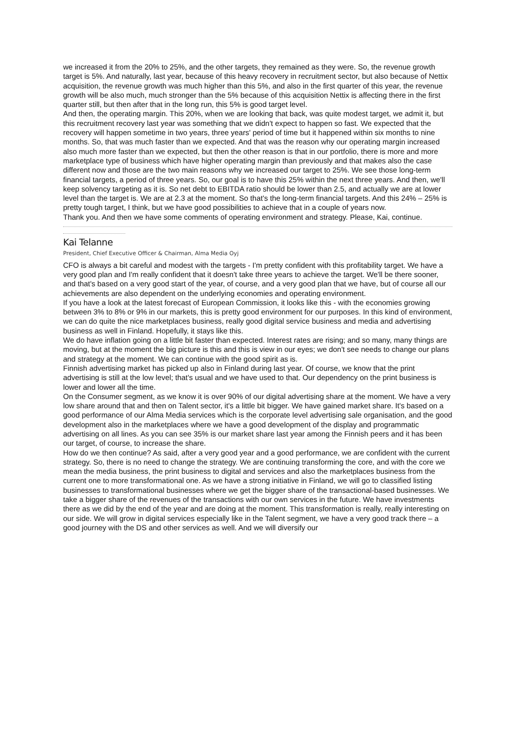we increased it from the 20% to 25%, and the other targets, they remained as they were. So, the revenue growth target is 5%. And naturally, last year, because of this heavy recovery in recruitment sector, but also because of Nettix acquisition, the revenue growth was much higher than this 5%, and also in the first quarter of this year, the revenue growth will be also much, much stronger than the 5% because of this acquisition Nettix is affecting there in the first quarter still, but then after that in the long run, this 5% is good target level.
And then, the operating margin. This 20%, when we are looking that back, was quite modest target, we admit it, but this recruitment recovery last year was something that we didn't expect to happen so fast. We expected that the recovery will happen sometime in two years, three years' period of time but it happened within six months to nine months. So, that was much faster than we expected. And that was the reason why our operating margin increased also much more faster than we expected, but then the other reason is that in our portfolio, there is more and more marketplace type of business which have higher operating margin than previously and that makes also the case different now and those are the two main reasons why we increased our target to 25%. We see those long-term financial targets, a period of three years. So, our goal is to have this 25% within the next three years. And then, we'll keep solvency targeting as it is. So net debt to EBITDA ratio should be lower than 2.5, and actually we are at lower level than the target is. We are at 2.3 at the moment. So that's the long-term financial targets. And this 24% – 25% is pretty tough target, I think, but we have good possibilities to achieve that in a couple of years now.
Thank you. And then we have some comments of operating environment and strategy. Please, Kai, continue.
Kai Telanne
President, Chief Executive Officer & Chairman, Alma Media Oyj
CFO is always a bit careful and modest with the targets - I'm pretty confident with this profitability target. We have a very good plan and I'm really confident that it doesn't take three years to achieve the target. We'll be there sooner, and that's based on a very good start of the year, of course, and a very good plan that we have, but of course all our achievements are also dependent on the underlying economies and operating environment.
If you have a look at the latest forecast of European Commission, it looks like this - with the economies growing between 3% to 8% or 9% in our markets, this is pretty good environment for our purposes. In this kind of environment, we can do quite the nice marketplaces business, really good digital service business and media and advertising business as well in Finland. Hopefully, it stays like this.
We do have inflation going on a little bit faster than expected. Interest rates are rising; and so many, many things are moving, but at the moment the big picture is this and this is view in our eyes; we don't see needs to change our plans and strategy at the moment. We can continue with the good spirit as is.
Finnish advertising market has picked up also in Finland during last year. Of course, we know that the print advertising is still at the low level; that's usual and we have used to that. Our dependency on the print business is lower and lower all the time.
On the Consumer segment, as we know it is over 90% of our digital advertising share at the moment. We have a very low share around that and then on Talent sector, it's a little bit bigger. We have gained market share. It's based on a good performance of our Alma Media services which is the corporate level advertising sale organisation, and the good development also in the marketplaces where we have a good development of the display and programmatic advertising on all lines. As you can see 35% is our market share last year among the Finnish peers and it has been our target, of course, to increase the share.
How do we then continue? As said, after a very good year and a good performance, we are confident with the current strategy. So, there is no need to change the strategy. We are continuing transforming the core, and with the core we mean the media business, the print business to digital and services and also the marketplaces business from the current one to more transformational one. As we have a strong initiative in Finland, we will go to classified listing businesses to transformational businesses where we get the bigger share of the transactional-based businesses. We take a bigger share of the revenues of the transactions with our own services in the future. We have investments there as we did by the end of the year and are doing at the moment. This transformation is really, really interesting on our side. We will grow in digital services especially like in the Talent segment, we have a very good track there – a good journey with the DS and other services as well. And we will diversify our